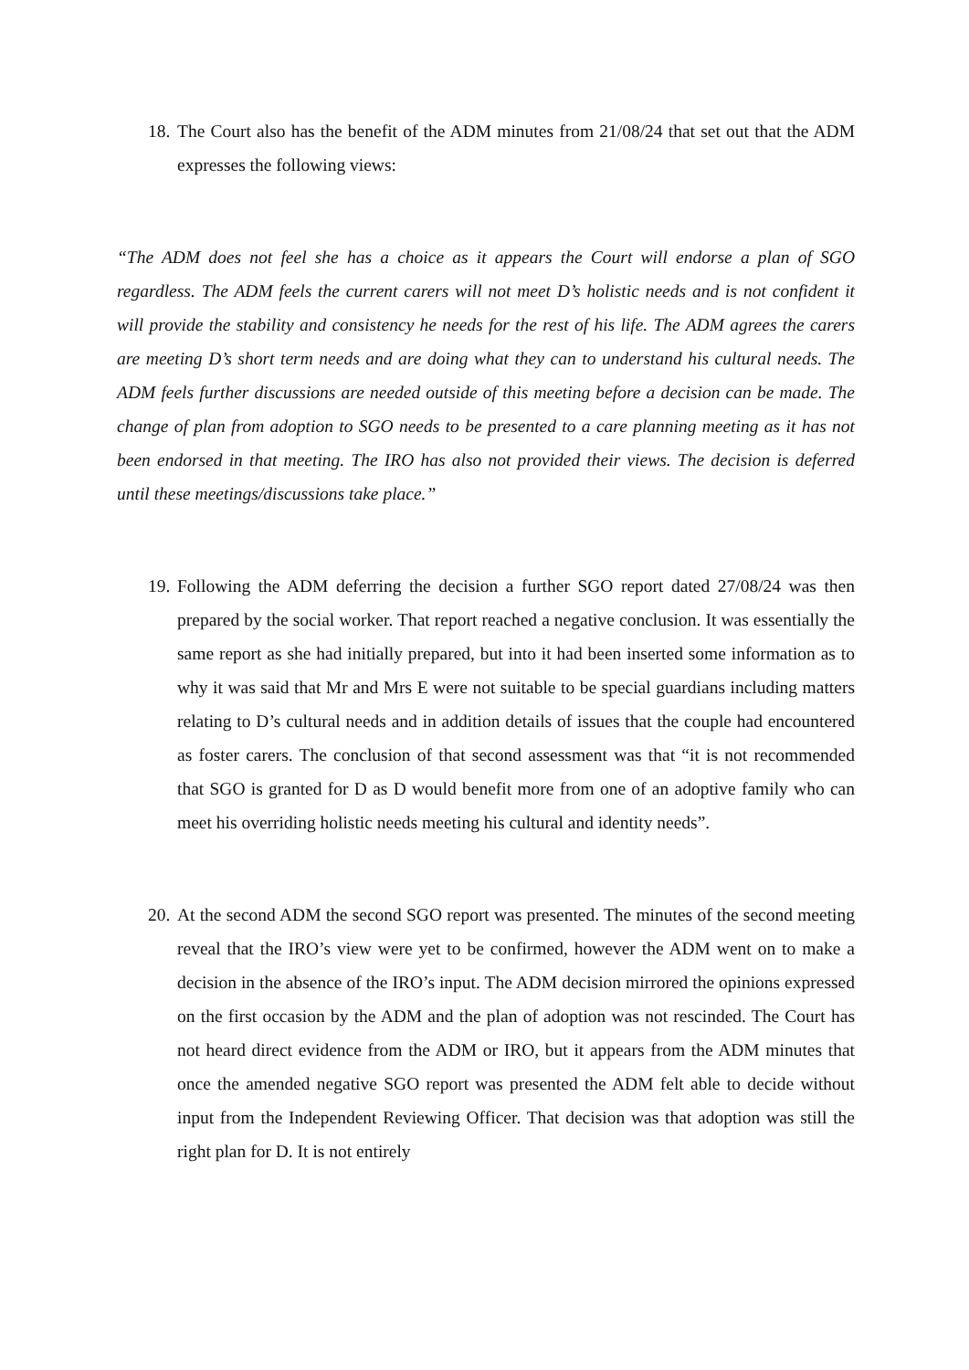18. The Court also has the benefit of the ADM minutes from 21/08/24 that set out that the ADM expresses the following views:
“The ADM does not feel she has a choice as it appears the Court will endorse a plan of SGO regardless. The ADM feels the current carers will not meet D’s holistic needs and is not confident it will provide the stability and consistency he needs for the rest of his life. The ADM agrees the carers are meeting D’s short term needs and are doing what they can to understand his cultural needs. The ADM feels further discussions are needed outside of this meeting before a decision can be made. The change of plan from adoption to SGO needs to be presented to a care planning meeting as it has not been endorsed in that meeting. The IRO has also not provided their views. The decision is deferred until these meetings/discussions take place.”
19. Following the ADM deferring the decision a further SGO report dated 27/08/24 was then prepared by the social worker. That report reached a negative conclusion. It was essentially the same report as she had initially prepared, but into it had been inserted some information as to why it was said that Mr and Mrs E were not suitable to be special guardians including matters relating to D’s cultural needs and in addition details of issues that the couple had encountered as foster carers. The conclusion of that second assessment was that “it is not recommended that SGO is granted for D as D would benefit more from one of an adoptive family who can meet his overriding holistic needs meeting his cultural and identity needs”.
20. At the second ADM the second SGO report was presented. The minutes of the second meeting reveal that the IRO’s view were yet to be confirmed, however the ADM went on to make a decision in the absence of the IRO’s input. The ADM decision mirrored the opinions expressed on the first occasion by the ADM and the plan of adoption was not rescinded. The Court has not heard direct evidence from the ADM or IRO, but it appears from the ADM minutes that once the amended negative SGO report was presented the ADM felt able to decide without input from the Independent Reviewing Officer. That decision was that adoption was still the right plan for D. It is not entirely